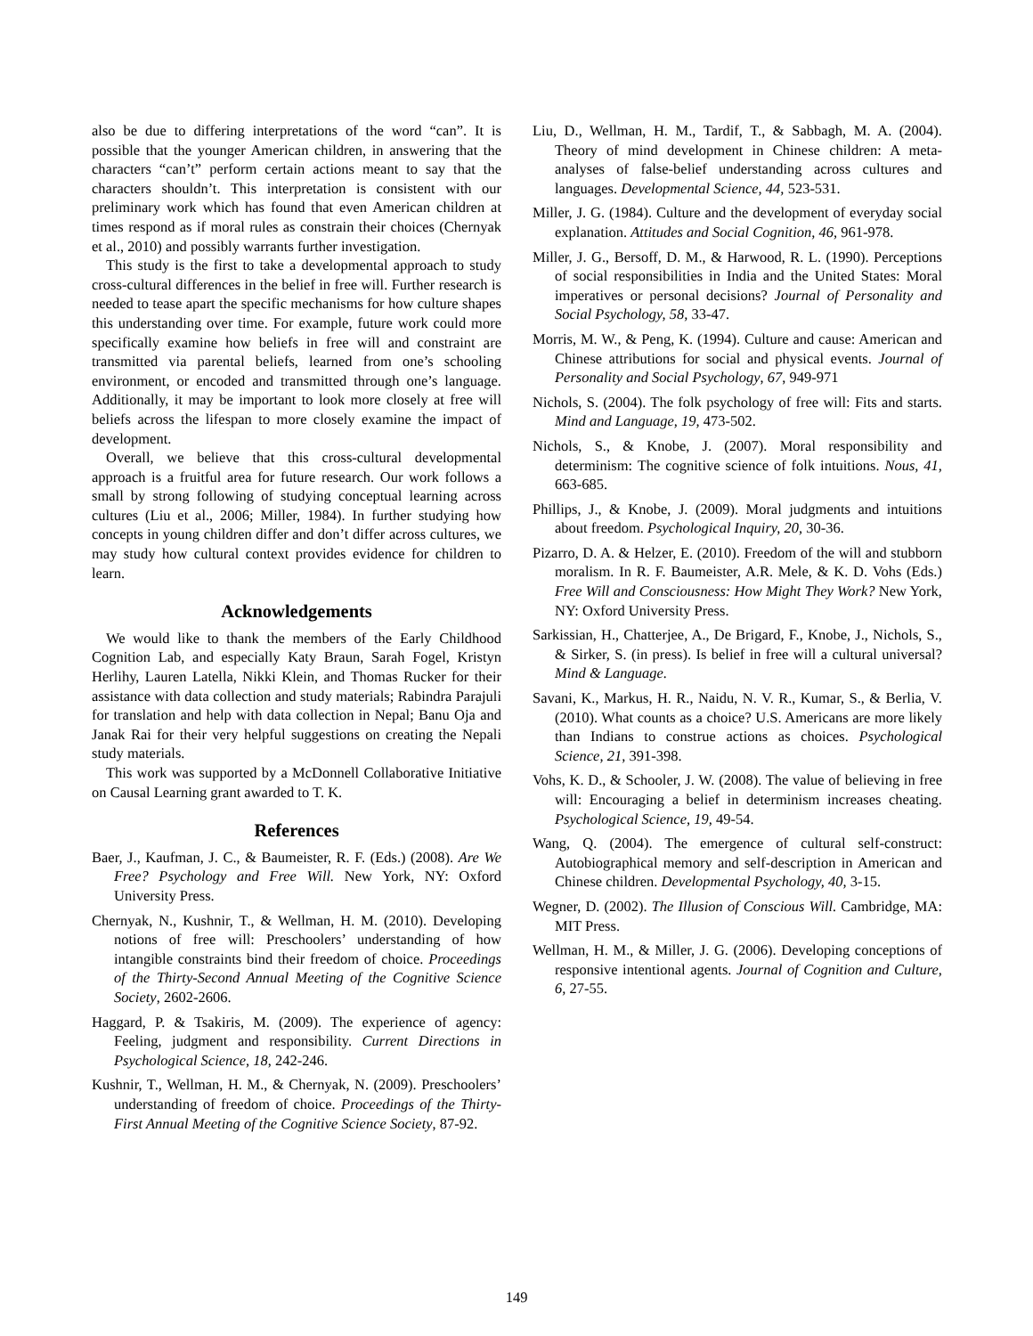also be due to differing interpretations of the word “can”. It is possible that the younger American children, in answering that the characters “can’t” perform certain actions meant to say that the characters shouldn’t. This interpretation is consistent with our preliminary work which has found that even American children at times respond as if moral rules as constrain their choices (Chernyak et al., 2010) and possibly warrants further investigation.
This study is the first to take a developmental approach to study cross-cultural differences in the belief in free will. Further research is needed to tease apart the specific mechanisms for how culture shapes this understanding over time. For example, future work could more specifically examine how beliefs in free will and constraint are transmitted via parental beliefs, learned from one’s schooling environment, or encoded and transmitted through one’s language. Additionally, it may be important to look more closely at free will beliefs across the lifespan to more closely examine the impact of development.
Overall, we believe that this cross-cultural developmental approach is a fruitful area for future research. Our work follows a small by strong following of studying conceptual learning across cultures (Liu et al., 2006; Miller, 1984). In further studying how concepts in young children differ and don’t differ across cultures, we may study how cultural context provides evidence for children to learn.
Acknowledgements
We would like to thank the members of the Early Childhood Cognition Lab, and especially Katy Braun, Sarah Fogel, Kristyn Herlihy, Lauren Latella, Nikki Klein, and Thomas Rucker for their assistance with data collection and study materials; Rabindra Parajuli for translation and help with data collection in Nepal; Banu Oja and Janak Rai for their very helpful suggestions on creating the Nepali study materials.
This work was supported by a McDonnell Collaborative Initiative on Causal Learning grant awarded to T. K.
References
Baer, J., Kaufman, J. C., & Baumeister, R. F. (Eds.) (2008). Are We Free? Psychology and Free Will. New York, NY: Oxford University Press.
Chernyak, N., Kushnir, T., & Wellman, H. M. (2010). Developing notions of free will: Preschoolers’ understanding of how intangible constraints bind their freedom of choice. Proceedings of the Thirty-Second Annual Meeting of the Cognitive Science Society, 2602-2606.
Haggard, P. & Tsakiris, M. (2009). The experience of agency: Feeling, judgment and responsibility. Current Directions in Psychological Science, 18, 242-246.
Kushnir, T., Wellman, H. M., & Chernyak, N. (2009). Preschoolers’ understanding of freedom of choice. Proceedings of the Thirty-First Annual Meeting of the Cognitive Science Society, 87-92.
Liu, D., Wellman, H. M., Tardif, T., & Sabbagh, M. A. (2004). Theory of mind development in Chinese children: A meta-analyses of false-belief understanding across cultures and languages. Developmental Science, 44, 523-531.
Miller, J. G. (1984). Culture and the development of everyday social explanation. Attitudes and Social Cognition, 46, 961-978.
Miller, J. G., Bersoff, D. M., & Harwood, R. L. (1990). Perceptions of social responsibilities in India and the United States: Moral imperatives or personal decisions? Journal of Personality and Social Psychology, 58, 33-47.
Morris, M. W., & Peng, K. (1994). Culture and cause: American and Chinese attributions for social and physical events. Journal of Personality and Social Psychology, 67, 949-971
Nichols, S. (2004). The folk psychology of free will: Fits and starts. Mind and Language, 19, 473-502.
Nichols, S., & Knobe, J. (2007). Moral responsibility and determinism: The cognitive science of folk intuitions. Nous, 41, 663-685.
Phillips, J., & Knobe, J. (2009). Moral judgments and intuitions about freedom. Psychological Inquiry, 20, 30-36.
Pizarro, D. A. & Helzer, E. (2010). Freedom of the will and stubborn moralism. In R. F. Baumeister, A.R. Mele, & K. D. Vohs (Eds.) Free Will and Consciousness: How Might They Work? New York, NY: Oxford University Press.
Sarkissian, H., Chatterjee, A., De Brigard, F., Knobe, J., Nichols, S., & Sirker, S. (in press). Is belief in free will a cultural universal? Mind & Language.
Savani, K., Markus, H. R., Naidu, N. V. R., Kumar, S., & Berlia, V. (2010). What counts as a choice? U.S. Americans are more likely than Indians to construe actions as choices. Psychological Science, 21, 391-398.
Vohs, K. D., & Schooler, J. W. (2008). The value of believing in free will: Encouraging a belief in determinism increases cheating. Psychological Science, 19, 49-54.
Wang, Q. (2004). The emergence of cultural self-construct: Autobiographical memory and self-description in American and Chinese children. Developmental Psychology, 40, 3-15.
Wegner, D. (2002). The Illusion of Conscious Will. Cambridge, MA: MIT Press.
Wellman, H. M., & Miller, J. G. (2006). Developing conceptions of responsive intentional agents. Journal of Cognition and Culture, 6, 27-55.
149